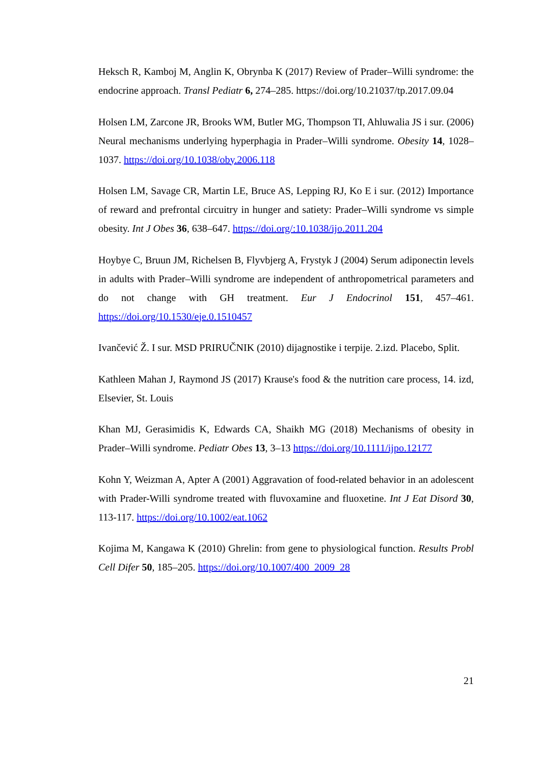Heksch R, Kamboj M, Anglin K, Obrynba K (2017) Review of Prader–Willi syndrome: the endocrine approach. Transl Pediatr 6, 274–285. https://doi.org/10.21037/tp.2017.09.04
Holsen LM, Zarcone JR, Brooks WM, Butler MG, Thompson TI, Ahluwalia JS i sur. (2006) Neural mechanisms underlying hyperphagia in Prader–Willi syndrome. Obesity 14, 1028–1037. https://doi.org/10.1038/oby.2006.118
Holsen LM, Savage CR, Martin LE, Bruce AS, Lepping RJ, Ko E i sur. (2012) Importance of reward and prefrontal circuitry in hunger and satiety: Prader–Willi syndrome vs simple obesity. Int J Obes 36, 638–647. https://doi.org/:10.1038/ijo.2011.204
Hoybye C, Bruun JM, Richelsen B, Flyvbjerg A, Frystyk J (2004) Serum adiponectin levels in adults with Prader–Willi syndrome are independent of anthropometrical parameters and do not change with GH treatment. Eur J Endocrinol 151, 457–461. https://doi.org/10.1530/eje.0.1510457
Ivančević Ž. I sur. MSD PRIRUČNIK (2010) dijagnostike i terpije. 2.izd. Placebo, Split.
Kathleen Mahan J, Raymond JS (2017) Krause's food & the nutrition care process, 14. izd, Elsevier, St. Louis
Khan MJ, Gerasimidis K, Edwards CA, Shaikh MG (2018) Mechanisms of obesity in Prader–Willi syndrome. Pediatr Obes 13, 3–13 https://doi.org/10.1111/ijpo.12177
Kohn Y, Weizman A, Apter A (2001) Aggravation of food-related behavior in an adolescent with Prader-Willi syndrome treated with fluvoxamine and fluoxetine. Int J Eat Disord 30, 113-117. https://doi.org/10.1002/eat.1062
Kojima M, Kangawa K (2010) Ghrelin: from gene to physiological function. Results Probl Cell Difer 50, 185–205. https://doi.org/10.1007/400_2009_28
21